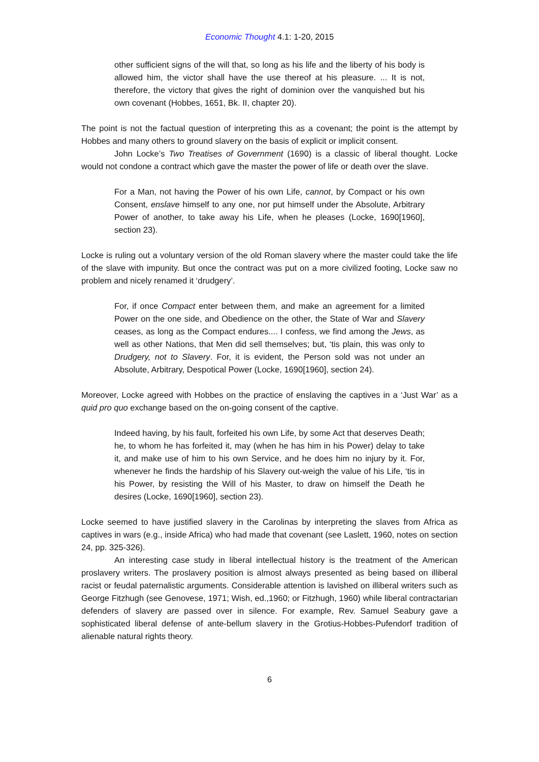Economic Thought 4.1: 1-20, 2015
other sufficient signs of the will that, so long as his life and the liberty of his body is allowed him, the victor shall have the use thereof at his pleasure. ... It is not, therefore, the victory that gives the right of dominion over the vanquished but his own covenant (Hobbes, 1651, Bk. II, chapter 20).
The point is not the factual question of interpreting this as a covenant; the point is the attempt by Hobbes and many others to ground slavery on the basis of explicit or implicit consent.
John Locke’s Two Treatises of Government (1690) is a classic of liberal thought. Locke would not condone a contract which gave the master the power of life or death over the slave.
For a Man, not having the Power of his own Life, cannot, by Compact or his own Consent, enslave himself to any one, nor put himself under the Absolute, Arbitrary Power of another, to take away his Life, when he pleases (Locke, 1690[1960], section 23).
Locke is ruling out a voluntary version of the old Roman slavery where the master could take the life of the slave with impunity. But once the contract was put on a more civilized footing, Locke saw no problem and nicely renamed it ‘drudgery’.
For, if once Compact enter between them, and make an agreement for a limited Power on the one side, and Obedience on the other, the State of War and Slavery ceases, as long as the Compact endures.... I confess, we find among the Jews, as well as other Nations, that Men did sell themselves; but, ‘tis plain, this was only to Drudgery, not to Slavery. For, it is evident, the Person sold was not under an Absolute, Arbitrary, Despotical Power (Locke, 1690[1960], section 24).
Moreover, Locke agreed with Hobbes on the practice of enslaving the captives in a ‘Just War’ as a quid pro quo exchange based on the on-going consent of the captive.
Indeed having, by his fault, forfeited his own Life, by some Act that deserves Death; he, to whom he has forfeited it, may (when he has him in his Power) delay to take it, and make use of him to his own Service, and he does him no injury by it. For, whenever he finds the hardship of his Slavery out-weigh the value of his Life, ‘tis in his Power, by resisting the Will of his Master, to draw on himself the Death he desires (Locke, 1690[1960], section 23).
Locke seemed to have justified slavery in the Carolinas by interpreting the slaves from Africa as captives in wars (e.g., inside Africa) who had made that covenant (see Laslett, 1960, notes on section 24, pp. 325-326).
An interesting case study in liberal intellectual history is the treatment of the American proslavery writers. The proslavery position is almost always presented as being based on illiberal racist or feudal paternalistic arguments. Considerable attention is lavished on illiberal writers such as George Fitzhugh (see Genovese, 1971; Wish, ed.,1960; or Fitzhugh, 1960) while liberal contractarian defenders of slavery are passed over in silence. For example, Rev. Samuel Seabury gave a sophisticated liberal defense of ante-bellum slavery in the Grotius-Hobbes-Pufendorf tradition of alienable natural rights theory.
6